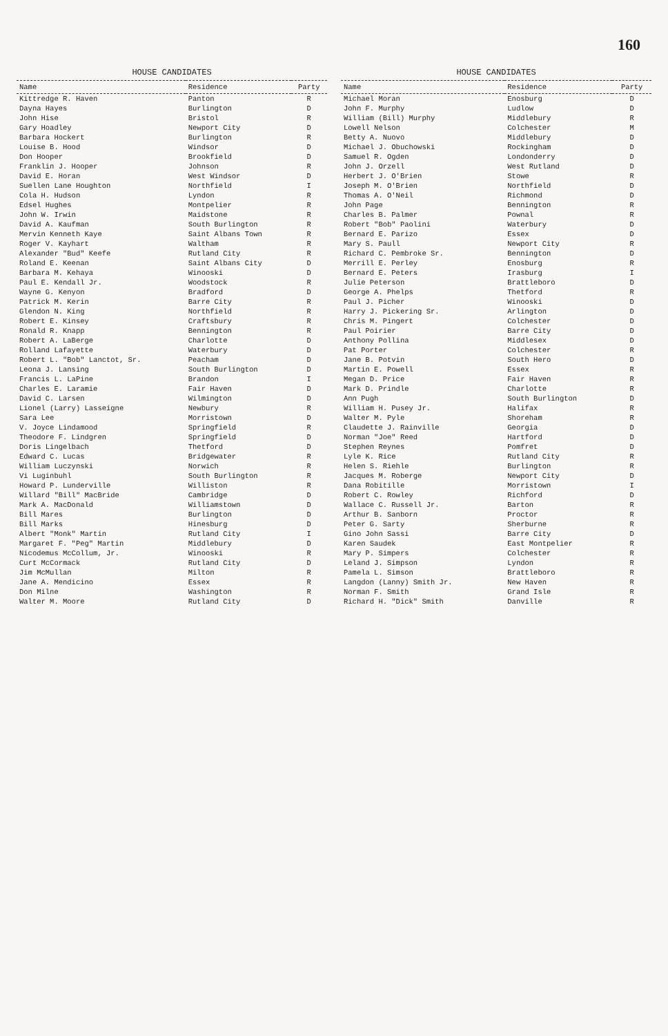160
HOUSE CANDIDATES
| Name | Residence | Party |
| --- | --- | --- |
| Kittredge R. Haven | Panton | R |
| Dayna Hayes | Burlington | D |
| John Hise | Bristol | R |
| Gary Hoadley | Newport City | D |
| Barbara Hockert | Burlington | R |
| Louise B. Hood | Windsor | D |
| Don Hooper | Brookfield | D |
| Franklin J. Hooper | Johnson | R |
| David E. Horan | West Windsor | D |
| Suellen Lane Houghton | Northfield | I |
| Cola H. Hudson | Lyndon | R |
| Edsel Hughes | Montpelier | R |
| John W. Irwin | Maidstone | R |
| David A. Kaufman | South Burlington | R |
| Mervin Kenneth Kaye | Saint Albans Town | R |
| Roger V. Kayhart | Waltham | R |
| Alexander "Bud" Keefe | Rutland City | R |
| Roland E. Keenan | Saint Albans City | D |
| Barbara M. Kehaya | Winooski | D |
| Paul E. Kendall Jr. | Woodstock | R |
| Wayne G. Kenyon | Bradford | D |
| Patrick M. Kerin | Barre City | R |
| Glendon N. King | Northfield | R |
| Robert E. Kinsey | Craftsbury | R |
| Ronald R. Knapp | Bennington | R |
| Robert A. LaBerge | Charlotte | D |
| Rolland Lafayette | Waterbury | D |
| Robert L. "Bob" Lanctot, Sr. | Peacham | D |
| Leona J. Lansing | South Burlington | D |
| Francis L. LaPine | Brandon | I |
| Charles E. Laramie | Fair Haven | D |
| David C. Larsen | Wilmington | D |
| Lionel (Larry) Lasseigne | Newbury | R |
| Sara Lee | Morristown | D |
| V. Joyce Lindamood | Springfield | R |
| Theodore F. Lindgren | Springfield | D |
| Doris Lingelbach | Thetford | D |
| Edward C. Lucas | Bridgewater | R |
| William Luczynski | Norwich | R |
| Vi Luginbuhl | South Burlington | R |
| Howard P. Lunderville | Williston | R |
| Willard "Bill" MacBride | Cambridge | D |
| Mark A. MacDonald | Williamstown | D |
| Bill Mares | Burlington | D |
| Bill Marks | Hinesburg | D |
| Albert "Monk" Martin | Rutland City | I |
| Margaret F. "Peg" Martin | Middlebury | D |
| Nicodemus McCollum, Jr. | Winooski | R |
| Curt McCormack | Rutland City | D |
| Jim McMullan | Milton | R |
| Jane A. Mendicino | Essex | R |
| Don Milne | Washington | R |
| Walter M. Moore | Rutland City | D |
HOUSE CANDIDATES
| Name | Residence | Party |
| --- | --- | --- |
| Michael Moran | Enosburg | D |
| John F. Murphy | Ludlow | D |
| William (Bill) Murphy | Middlebury | R |
| Lowell Nelson | Colchester | M |
| Betty A. Nuovo | Middlebury | D |
| Michael J. Obuchowski | Rockingham | D |
| Samuel R. Ogden | Londonderry | D |
| John J. Orzell | West Rutland | D |
| Herbert J. O'Brien | Stowe | R |
| Joseph M. O'Brien | Northfield | D |
| Thomas A. O'Neil | Richmond | D |
| John Page | Bennington | R |
| Charles B. Palmer | Pownal | R |
| Robert "Bob" Paolini | Waterbury | D |
| Bernard E. Parizo | Essex | D |
| Mary S. Paull | Newport City | R |
| Richard C. Pembroke Sr. | Bennington | D |
| Merrill E. Perley | Enosburg | R |
| Bernard E. Peters | Irasburg | I |
| Julie Peterson | Brattleboro | D |
| George A. Phelps | Thetford | R |
| Paul J. Picher | Winooski | D |
| Harry J. Pickering Sr. | Arlington | D |
| Chris M. Pingert | Colchester | D |
| Paul Poirier | Barre City | D |
| Anthony Pollina | Middlesex | D |
| Pat Porter | Colchester | R |
| Jane B. Potvin | South Hero | D |
| Martin E. Powell | Essex | R |
| Megan D. Price | Fair Haven | R |
| Mark D. Prindle | Charlotte | R |
| Ann Pugh | South Burlington | D |
| William H. Pusey Jr. | Halifax | R |
| Walter M. Pyle | Shoreham | R |
| Claudette J. Rainville | Georgia | D |
| Norman "Joe" Reed | Hartford | D |
| Stephen Reynes | Pomfret | D |
| Lyle K. Rice | Rutland City | R |
| Helen S. Riehle | Burlington | R |
| Jacques M. Roberge | Newport City | D |
| Dana Robitille | Morristown | I |
| Robert C. Rowley | Richford | D |
| Wallace C. Russell Jr. | Barton | R |
| Arthur B. Sanborn | Proctor | R |
| Peter G. Sarty | Sherburne | R |
| Gino John Sassi | Barre City | D |
| Karen Saudek | East Montpelier | R |
| Mary P. Simpers | Colchester | R |
| Leland J. Simpson | Lyndon | R |
| Pamela L. Simson | Brattleboro | R |
| Langdon (Lanny) Smith Jr. | New Haven | R |
| Norman F. Smith | Grand Isle | R |
| Richard H. "Dick" Smith | Danville | R |